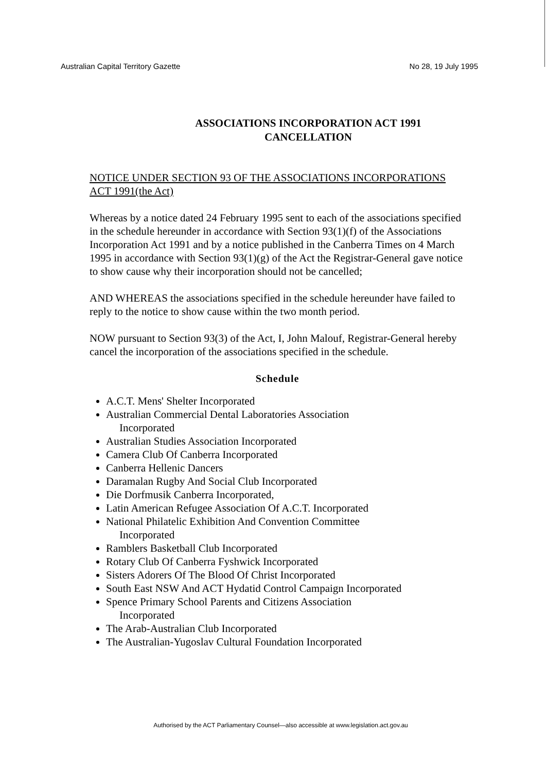Australian Capital Territory Gazette No 28, 19 July 1995
ASSOCIATIONS INCORPORATION ACT 1991
CANCELLATION
NOTICE UNDER SECTION 93 OF THE ASSOCIATIONS INCORPORATIONS
ACT 1991(the Act)
Whereas by a notice dated 24 February 1995 sent to each of the associations specified in the schedule hereunder in accordance with Section 93(1)(f) of the Associations Incorporation Act 1991 and by a notice published in the Canberra Times on 4 March 1995 in accordance with Section 93(1)(g) of the Act the Registrar-General gave notice to show cause why their incorporation should not be cancelled;
AND WHEREAS the associations specified in the schedule hereunder have failed to reply to the notice to show cause within the two month period.
NOW pursuant to Section 93(3) of the Act, I, John Malouf, Registrar-General hereby cancel the incorporation of the associations specified in the schedule.
Schedule
A.C.T. Mens' Shelter Incorporated
Australian Commercial Dental Laboratories Association
Incorporated
Australian Studies Association Incorporated
Camera Club Of Canberra Incorporated
Canberra Hellenic Dancers
Daramalan Rugby And Social Club Incorporated
Die Dorfmusik Canberra Incorporated,
Latin American Refugee Association Of A.C.T. Incorporated
National Philatelic Exhibition And Convention Committee
Incorporated
Ramblers Basketball Club Incorporated
Rotary Club Of Canberra Fyshwick Incorporated
Sisters Adorers Of The Blood Of Christ Incorporated
South East NSW And ACT Hydatid Control Campaign Incorporated
Spence Primary School Parents and Citizens Association
Incorporated
The Arab-Australian Club Incorporated
The Australian-Yugoslav Cultural Foundation Incorporated
Authorised by the ACT Parliamentary Counsel—also accessible at www.legislation.act.gov.au